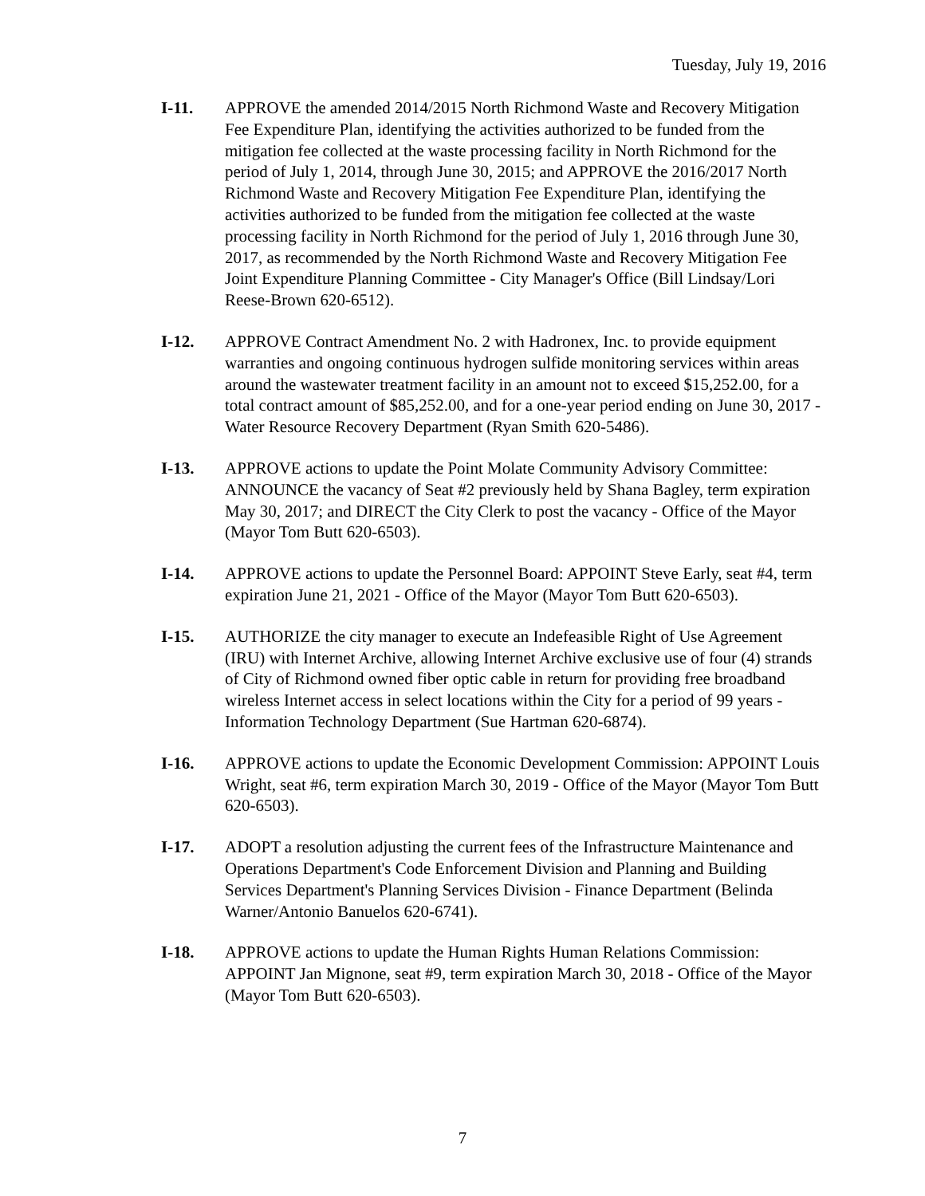Tuesday, July 19, 2016
I-11. APPROVE the amended 2014/2015 North Richmond Waste and Recovery Mitigation Fee Expenditure Plan, identifying the activities authorized to be funded from the mitigation fee collected at the waste processing facility in North Richmond for the period of July 1, 2014, through June 30, 2015; and APPROVE the 2016/2017 North Richmond Waste and Recovery Mitigation Fee Expenditure Plan, identifying the activities authorized to be funded from the mitigation fee collected at the waste processing facility in North Richmond for the period of July 1, 2016 through June 30, 2017, as recommended by the North Richmond Waste and Recovery Mitigation Fee Joint Expenditure Planning Committee - City Manager's Office (Bill Lindsay/Lori Reese-Brown 620-6512).
I-12. APPROVE Contract Amendment No. 2 with Hadronex, Inc. to provide equipment warranties and ongoing continuous hydrogen sulfide monitoring services within areas around the wastewater treatment facility in an amount not to exceed $15,252.00, for a total contract amount of $85,252.00, and for a one-year period ending on June 30, 2017 - Water Resource Recovery Department (Ryan Smith 620-5486).
I-13. APPROVE actions to update the Point Molate Community Advisory Committee: ANNOUNCE the vacancy of Seat #2 previously held by Shana Bagley, term expiration May 30, 2017; and DIRECT the City Clerk to post the vacancy - Office of the Mayor (Mayor Tom Butt 620-6503).
I-14. APPROVE actions to update the Personnel Board: APPOINT Steve Early, seat #4, term expiration June 21, 2021 - Office of the Mayor (Mayor Tom Butt 620-6503).
I-15. AUTHORIZE the city manager to execute an Indefeasible Right of Use Agreement (IRU) with Internet Archive, allowing Internet Archive exclusive use of four (4) strands of City of Richmond owned fiber optic cable in return for providing free broadband wireless Internet access in select locations within the City for a period of 99 years - Information Technology Department (Sue Hartman 620-6874).
I-16. APPROVE actions to update the Economic Development Commission: APPOINT Louis Wright, seat #6, term expiration March 30, 2019 - Office of the Mayor (Mayor Tom Butt 620-6503).
I-17. ADOPT a resolution adjusting the current fees of the Infrastructure Maintenance and Operations Department's Code Enforcement Division and Planning and Building Services Department's Planning Services Division - Finance Department (Belinda Warner/Antonio Banuelos 620-6741).
I-18. APPROVE actions to update the Human Rights Human Relations Commission: APPOINT Jan Mignone, seat #9, term expiration March 30, 2018 - Office of the Mayor (Mayor Tom Butt 620-6503).
7